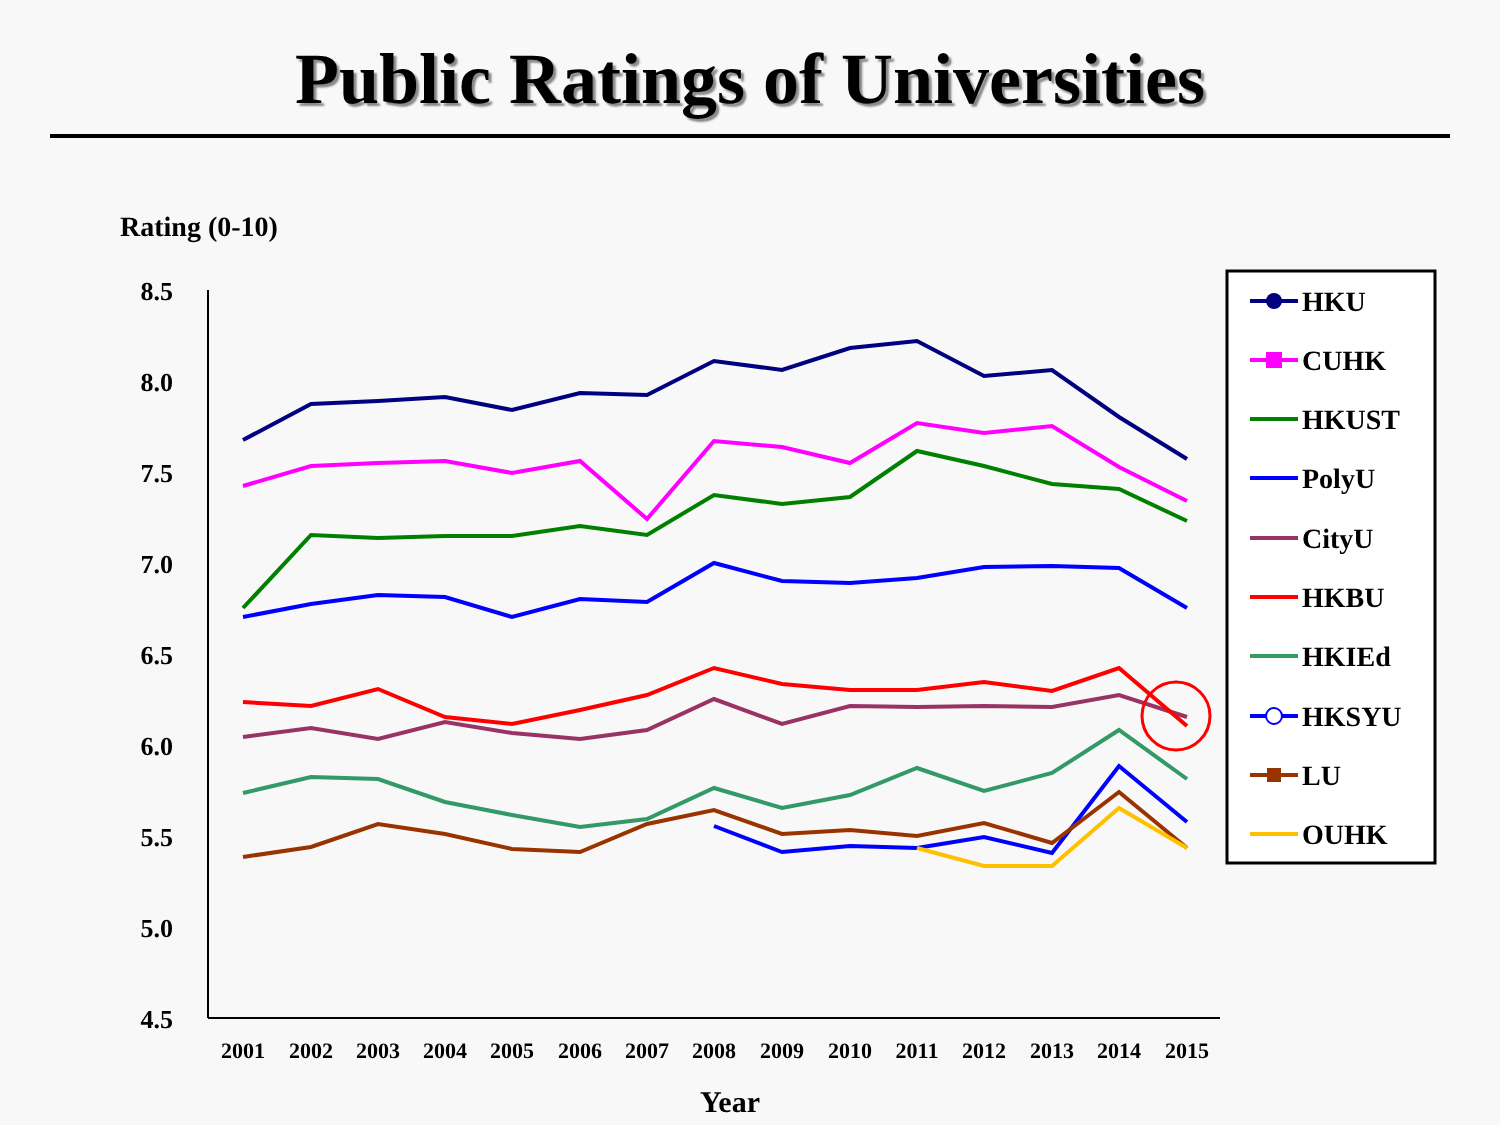Public Ratings of Universities
Rating (0-10)
8.5
8.0
7.5
7.0
6.5
6.0
5.5
5.0
4.5
2001
2002
2003
2004
2005
2006
2007
2008
2009
2010
2011
2012
2013
2014
2015
Year
HKU
CUHK
HKUST
PolyU
CityU
HKBU
HKIEd
HKSYU
LU
OUHK